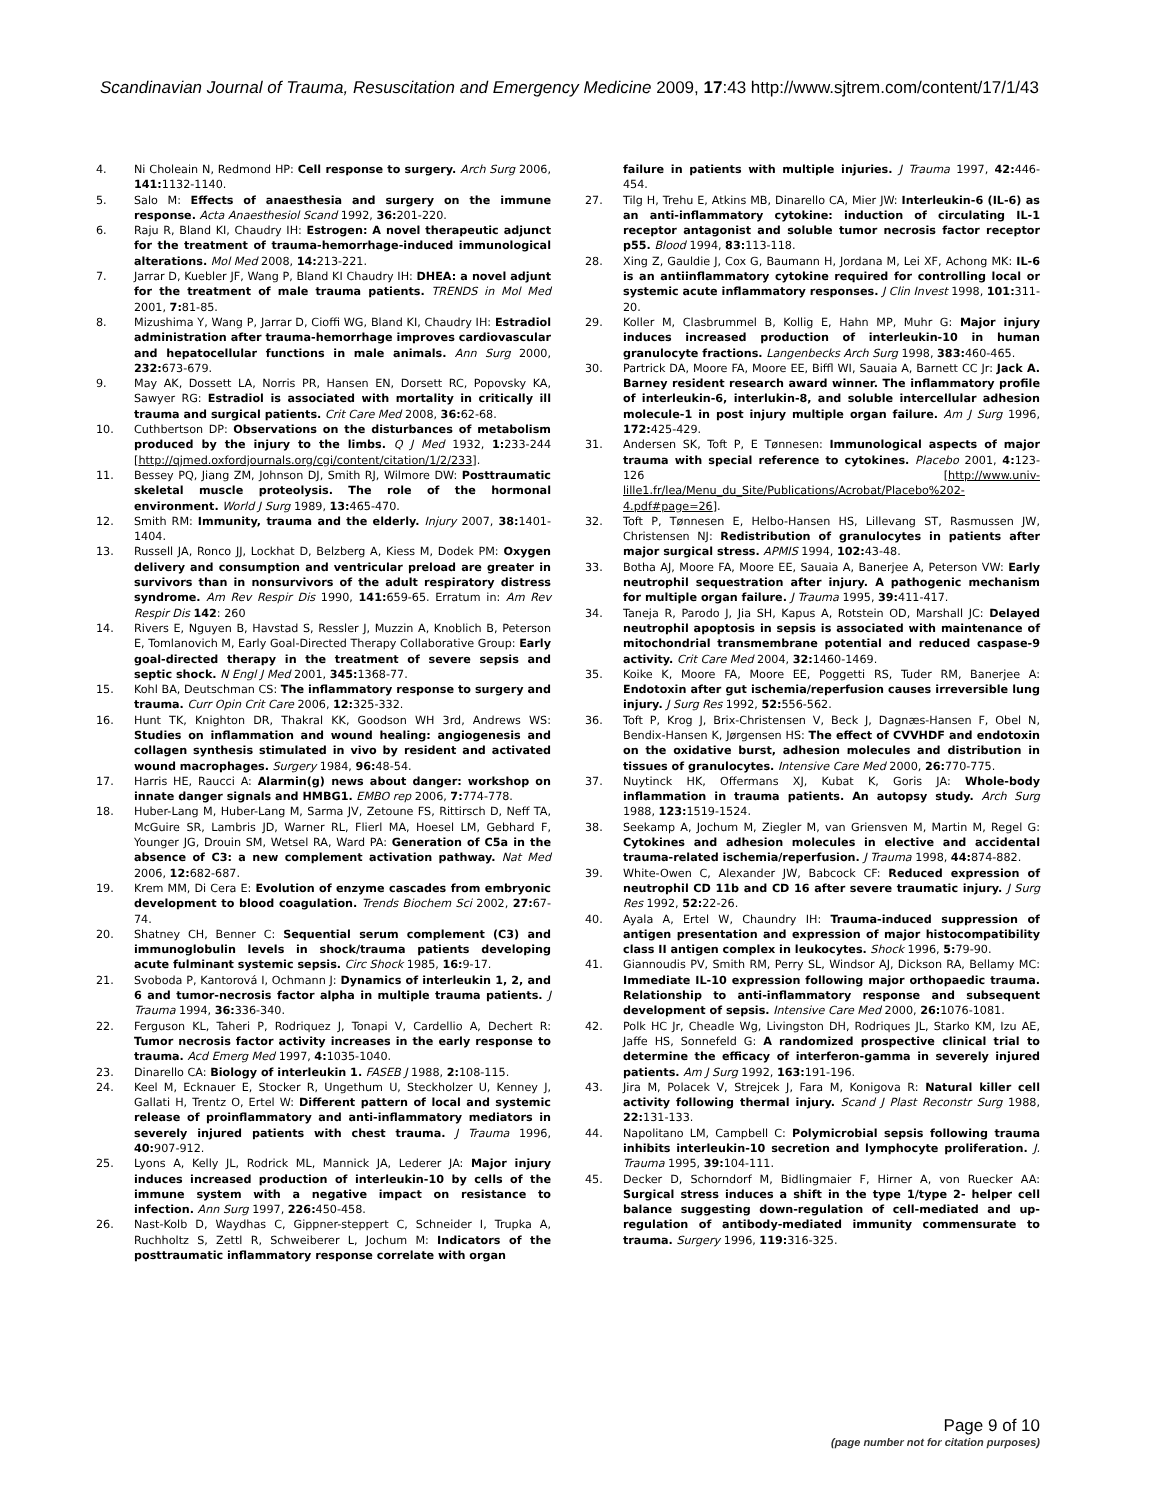Scandinavian Journal of Trauma, Resuscitation and Emergency Medicine 2009, 17:43 http://www.sjtrem.com/content/17/1/43
4. Ni Choleain N, Redmond HP: Cell response to surgery. Arch Surg 2006, 141: 1132-1140.
5. Salo M: Effects of anaesthesia and surgery on the immune response. Acta Anaesthesiol Scand 1992, 36: 201-220.
6. Raju R, Bland KI, Chaudry IH: Estrogen: A novel therapeutic adjunct for the treatment of trauma-hemorrhage-induced immunological alterations. Mol Med 2008, 14: 213-221.
7. Jarrar D, Kuebler JF, Wang P, Bland KI Chaudry IH: DHEA: a novel adjunt for the treatment of male trauma patients. TRENDS in Mol Med 2001, 7: 81-85.
8. Mizushima Y, Wang P, Jarrar D, Cioffi WG, Bland KI, Chaudry IH: Estradiol administration after trauma-hemorrhage improves cardiovascular and hepatocellular functions in male animals. Ann Surg 2000, 232: 673-679.
9. May AK, Dossett LA, Norris PR, Hansen EN, Dorsett RC, Popovsky KA, Sawyer RG: Estradiol is associated with mortality in critically ill trauma and surgical patients. Crit Care Med 2008, 36: 62-68.
10. Cuthbertson DP: Observations on the disturbances of metabolism produced by the injury to the limbs. Q J Med 1932, 1: 233-244 [http://qjmed.oxfordjournals.org/cgi/content/citation/1/2/233].
11. Bessey PQ, Jiang ZM, Johnson DJ, Smith RJ, Wilmore DW: Posttraumatic skeletal muscle proteolysis. The role of the hormonal environment. World J Surg 1989, 13: 465-470.
12. Smith RM: Immunity, trauma and the elderly. Injury 2007, 38: 1401-1404.
13. Russell JA, Ronco JJ, Lockhat D, Belzberg A, Kiess M, Dodek PM: Oxygen delivery and consumption and ventricular preload are greater in survivors than in nonsurvivors of the adult respiratory distress syndrome. Am Rev Respir Dis 1990, 141: 659-65. Erratum in: Am Rev Respir Dis 142: 260
14. Rivers E, Nguyen B, Havstad S, Ressler J, Muzzin A, Knoblich B, Peterson E, Tomlanovich M, Early Goal-Directed Therapy Collaborative Group: Early goal-directed therapy in the treatment of severe sepsis and septic shock. N Engl J Med 2001, 345: 1368-77.
15. Kohl BA, Deutschman CS: The inflammatory response to surgery and trauma. Curr Opin Crit Care 2006, 12: 325-332.
16. Hunt TK, Knighton DR, Thakral KK, Goodson WH 3rd, Andrews WS: Studies on inflammation and wound healing: angiogenesis and collagen synthesis stimulated in vivo by resident and activated wound macrophages. Surgery 1984, 96: 48-54.
17. Harris HE, Raucci A: Alarmin(g) news about danger: workshop on innate danger signals and HMBG1. EMBO rep 2006, 7: 774-778.
18. Huber-Lang M, Huber-Lang M, Sarma JV, Zetoune FS, Rittirsch D, Neff TA, McGuire SR, Lambris JD, Warner RL, Flierl MA, Hoesel LM, Gebhard F, Younger JG, Drouin SM, Wetsel RA, Ward PA: Generation of C5a in the absence of C3: a new complement activation pathway. Nat Med 2006, 12: 682-687.
19. Krem MM, Di Cera E: Evolution of enzyme cascades from embryonic development to blood coagulation. Trends Biochem Sci 2002, 27: 67-74.
20. Shatney CH, Benner C: Sequential serum complement (C3) and immunoglobulin levels in shock/trauma patients developing acute fulminant systemic sepsis. Circ Shock 1985, 16: 9-17.
21. Svoboda P, Kantorová I, Ochmann J: Dynamics of interleukin 1, 2, and 6 and tumor-necrosis factor alpha in multiple trauma patients. J Trauma 1994, 36: 336-340.
22. Ferguson KL, Taheri P, Rodriquez J, Tonapi V, Cardellio A, Dechert R: Tumor necrosis factor activity increases in the early response to trauma. Acd Emerg Med 1997, 4: 1035-1040.
23. Dinarello CA: Biology of interleukin 1. FASEB J 1988, 2: 108-115.
24. Keel M, Ecknauer E, Stocker R, Ungethum U, Steckholzer U, Kenney J, Gallati H, Trentz O, Ertel W: Different pattern of local and systemic release of proinflammatory and anti-inflammatory mediators in severely injured patients with chest trauma. J Trauma 1996, 40: 907-912.
25. Lyons A, Kelly JL, Rodrick ML, Mannick JA, Lederer JA: Major injury induces increased production of interleukin-10 by cells of the immune system with a negative impact on resistance to infection. Ann Surg 1997, 226: 450-458.
26. Nast-Kolb D, Waydhas C, Gippner-steppert C, Schneider I, Trupka A, Ruchholtz S, Zettl R, Schweiberer L, Jochum M: Indicators of the posttraumatic inflammatory response correlate with organ
failure in patients with multiple injuries. J Trauma 1997, 42: 446-454.
27. Tilg H, Trehu E, Atkins MB, Dinarello CA, Mier JW: Interleukin-6 (IL-6) as an anti-inflammatory cytokine: induction of circulating IL-1 receptor antagonist and soluble tumor necrosis factor receptor p55. Blood 1994, 83: 113-118.
28. Xing Z, Gauldie J, Cox G, Baumann H, Jordana M, Lei XF, Achong MK: IL-6 is an antiinflammatory cytokine required for controlling local or systemic acute inflammatory responses. J Clin Invest 1998, 101: 311-20.
29. Koller M, Clasbrummel B, Kollig E, Hahn MP, Muhr G: Major injury induces increased production of interleukin-10 in human granulocyte fractions. Langenbecks Arch Surg 1998, 383: 460-465.
30. Partrick DA, Moore FA, Moore EE, Biffl WI, Sauaia A, Barnett CC Jr: Jack A. Barney resident research award winner. The inflammatory profile of interleukin-6, interlukin-8, and soluble intercellular adhesion molecule-1 in post injury multiple organ failure. Am J Surg 1996, 172: 425-429.
31. Andersen SK, Toft P, E Tønnesen: Immunological aspects of major trauma with special reference to cytokines. Placebo 2001, 4: 123-126 [http://www.univ-lille1.fr/lea/Menu_du_Site/Publications/Acrobat/Placebo%202-4.pdf#page=26].
32. Toft P, Tønnesen E, Helbo-Hansen HS, Lillevang ST, Rasmussen JW, Christensen NJ: Redistribution of granulocytes in patients after major surgical stress. APMIS 1994, 102: 43-48.
33. Botha AJ, Moore FA, Moore EE, Sauaia A, Banerjee A, Peterson VW: Early neutrophil sequestration after injury. A pathogenic mechanism for multiple organ failure. J Trauma 1995, 39: 411-417.
34. Taneja R, Parodo J, Jia SH, Kapus A, Rotstein OD, Marshall JC: Delayed neutrophil apoptosis in sepsis is associated with maintenance of mitochondrial transmembrane potential and reduced caspase-9 activity. Crit Care Med 2004, 32: 1460-1469.
35. Koike K, Moore FA, Moore EE, Poggetti RS, Tuder RM, Banerjee A: Endotoxin after gut ischemia/reperfusion causes irreversible lung injury. J Surg Res 1992, 52: 556-562.
36. Toft P, Krog J, Brix-Christensen V, Beck J, Dagnæs-Hansen F, Obel N, Bendix-Hansen K, Jørgensen HS: The effect of CVVHDF and endotoxin on the oxidative burst, adhesion molecules and distribution in tissues of granulocytes. Intensive Care Med 2000, 26: 770-775.
37. Nuytinck HK, Offermans XJ, Kubat K, Goris JA: Whole-body inflammation in trauma patients. An autopsy study. Arch Surg 1988, 123: 1519-1524.
38. Seekamp A, Jochum M, Ziegler M, van Griensven M, Martin M, Regel G: Cytokines and adhesion molecules in elective and accidental trauma-related ischemia/reperfusion. J Trauma 1998, 44: 874-882.
39. White-Owen C, Alexander JW, Babcock CF: Reduced expression of neutrophil CD 11b and CD 16 after severe traumatic injury. J Surg Res 1992, 52: 22-26.
40. Ayala A, Ertel W, Chaundry IH: Trauma-induced suppression of antigen presentation and expression of major histocompatibility class II antigen complex in leukocytes. Shock 1996, 5: 79-90.
41. Giannoudis PV, Smith RM, Perry SL, Windsor AJ, Dickson RA, Bellamy MC: Immediate IL-10 expression following major orthopaedic trauma. Relationship to anti-inflammatory response and subsequent development of sepsis. Intensive Care Med 2000, 26: 1076-1081.
42. Polk HC Jr, Cheadle Wg, Livingston DH, Rodriques JL, Starko KM, Izu AE, Jaffe HS, Sonnefeld G: A randomized prospective clinical trial to determine the efficacy of interferon-gamma in severely injured patients. Am J Surg 1992, 163: 191-196.
43. Jira M, Polacek V, Strejcek J, Fara M, Konigova R: Natural killer cell activity following thermal injury. Scand J Plast Reconstr Surg 1988, 22: 131-133.
44. Napolitano LM, Campbell C: Polymicrobial sepsis following trauma inhibits interleukin-10 secretion and lymphocyte proliferation. J. Trauma 1995, 39: 104-111.
45. Decker D, Schorndorf M, Bidlingmaier F, Hirner A, von Ruecker AA: Surgical stress induces a shift in the type 1/type 2- helper cell balance suggesting down-regulation of cell-mediated and up-regulation of antibody-mediated immunity commensurate to trauma. Surgery 1996, 119: 316-325.
Page 9 of 10
(page number not for citation purposes)